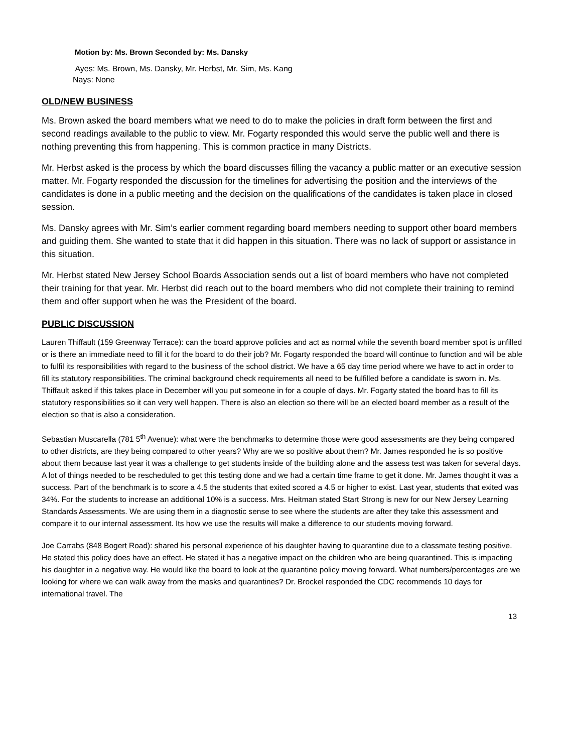Motion by: Ms. Brown Seconded by: Ms. Dansky
Ayes: Ms. Brown, Ms. Dansky, Mr. Herbst, Mr. Sim, Ms. Kang
Nays: None
OLD/NEW BUSINESS
Ms. Brown asked the board members what we need to do to make the policies in draft form between the first and second readings available to the public to view. Mr. Fogarty responded this would serve the public well and there is nothing preventing this from happening. This is common practice in many Districts.
Mr. Herbst asked is the process by which the board discusses filling the vacancy a public matter or an executive session matter. Mr. Fogarty responded the discussion for the timelines for advertising the position and the interviews of the candidates is done in a public meeting and the decision on the qualifications of the candidates is taken place in closed session.
Ms. Dansky agrees with Mr. Sim’s earlier comment regarding board members needing to support other board members and guiding them. She wanted to state that it did happen in this situation. There was no lack of support or assistance in this situation.
Mr. Herbst stated New Jersey School Boards Association sends out a list of board members who have not completed their training for that year. Mr. Herbst did reach out to the board members who did not complete their training to remind them and offer support when he was the President of the board.
PUBLIC DISCUSSION
Lauren Thiffault (159 Greenway Terrace): can the board approve policies and act as normal while the seventh board member spot is unfilled or is there an immediate need to fill it for the board to do their job? Mr. Fogarty responded the board will continue to function and will be able to fulfil its responsibilities with regard to the business of the school district. We have a 65 day time period where we have to act in order to fill its statutory responsibilities. The criminal background check requirements all need to be fulfilled before a candidate is sworn in. Ms. Thiffault asked if this takes place in December will you put someone in for a couple of days. Mr. Fogarty stated the board has to fill its statutory responsibilities so it can very well happen. There is also an election so there will be an elected board member as a result of the election so that is also a consideration.
Sebastian Muscarella (781 5<sup>th</sup> Avenue): what were the benchmarks to determine those were good assessments are they being compared to other districts, are they being compared to other years? Why are we so positive about them? Mr. James responded he is so positive about them because last year it was a challenge to get students inside of the building alone and the assess test was taken for several days. A lot of things needed to be rescheduled to get this testing done and we had a certain time frame to get it done. Mr. James thought it was a success. Part of the benchmark is to score a 4.5 the students that exited scored a 4.5 or higher to exist. Last year, students that exited was 34%. For the students to increase an additional 10% is a success. Mrs. Heitman stated Start Strong is new for our New Jersey Learning Standards Assessments. We are using them in a diagnostic sense to see where the students are after they take this assessment and compare it to our internal assessment. Its how we use the results will make a difference to our students moving forward.
Joe Carrabs (848 Bogert Road): shared his personal experience of his daughter having to quarantine due to a classmate testing positive. He stated this policy does have an effect. He stated it has a negative impact on the children who are being quarantined. This is impacting his daughter in a negative way. He would like the board to look at the quarantine policy moving forward. What numbers/percentages are we looking for where we can walk away from the masks and quarantines? Dr. Brockel responded the CDC recommends 10 days for international travel. The
13